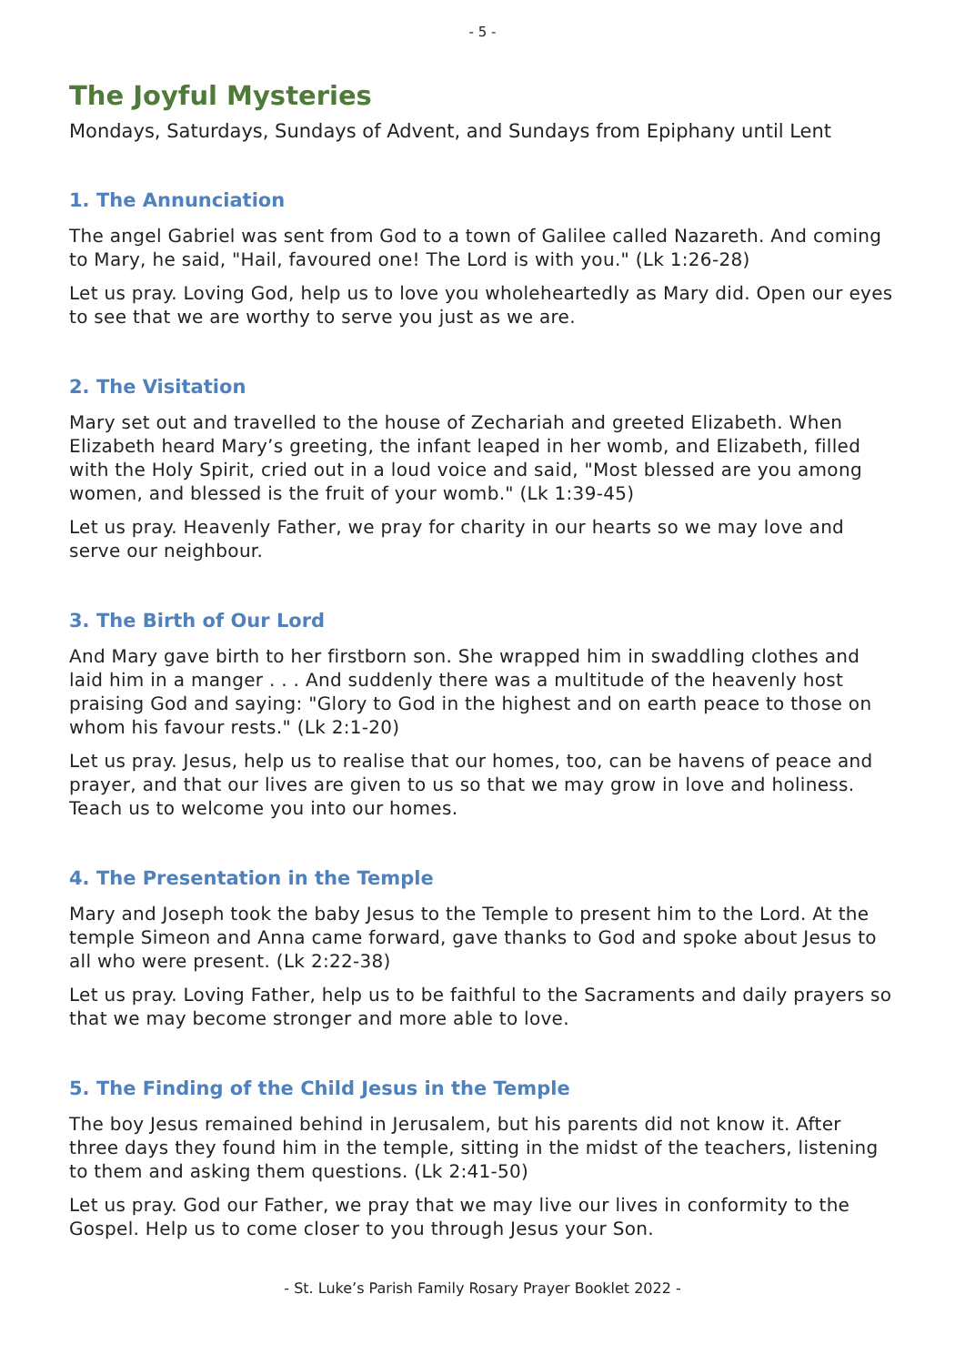- 5 -
The Joyful Mysteries
Mondays, Saturdays, Sundays of Advent, and Sundays from Epiphany until Lent
1. The Annunciation
The angel Gabriel was sent from God to a town of Galilee called Nazareth. And coming to Mary, he said, "Hail, favoured one! The Lord is with you." (Lk 1:26-28)
Let us pray. Loving God, help us to love you wholeheartedly as Mary did. Open our eyes to see that we are worthy to serve you just as we are.
2. The Visitation
Mary set out and travelled to the house of Zechariah and greeted Elizabeth. When Elizabeth heard Mary’s greeting, the infant leaped in her womb, and Elizabeth, filled with the Holy Spirit, cried out in a loud voice and said, "Most blessed are you among women, and blessed is the fruit of your womb." (Lk 1:39-45)
Let us pray. Heavenly Father, we pray for charity in our hearts so we may love and serve our neighbour.
3. The Birth of Our Lord
And Mary gave birth to her firstborn son. She wrapped him in swaddling clothes and laid him in a manger . . . And suddenly there was a multitude of the heavenly host praising God and saying: "Glory to God in the highest and on earth peace to those on whom his favour rests." (Lk 2:1-20)
Let us pray. Jesus, help us to realise that our homes, too, can be havens of peace and prayer, and that our lives are given to us so that we may grow in love and holiness. Teach us to welcome you into our homes.
4. The Presentation in the Temple
Mary and Joseph took the baby Jesus to the Temple to present him to the Lord. At the temple Simeon and Anna came forward, gave thanks to God and spoke about Jesus to all who were present. (Lk 2:22-38)
Let us pray. Loving Father, help us to be faithful to the Sacraments and daily prayers so that we may become stronger and more able to love.
5. The Finding of the Child Jesus in the Temple
The boy Jesus remained behind in Jerusalem, but his parents did not know it. After three days they found him in the temple, sitting in the midst of the teachers, listening to them and asking them questions. (Lk 2:41-50)
Let us pray. God our Father, we pray that we may live our lives in conformity to the Gospel. Help us to come closer to you through Jesus your Son.
- St. Luke’s Parish Family Rosary Prayer Booklet 2022 -